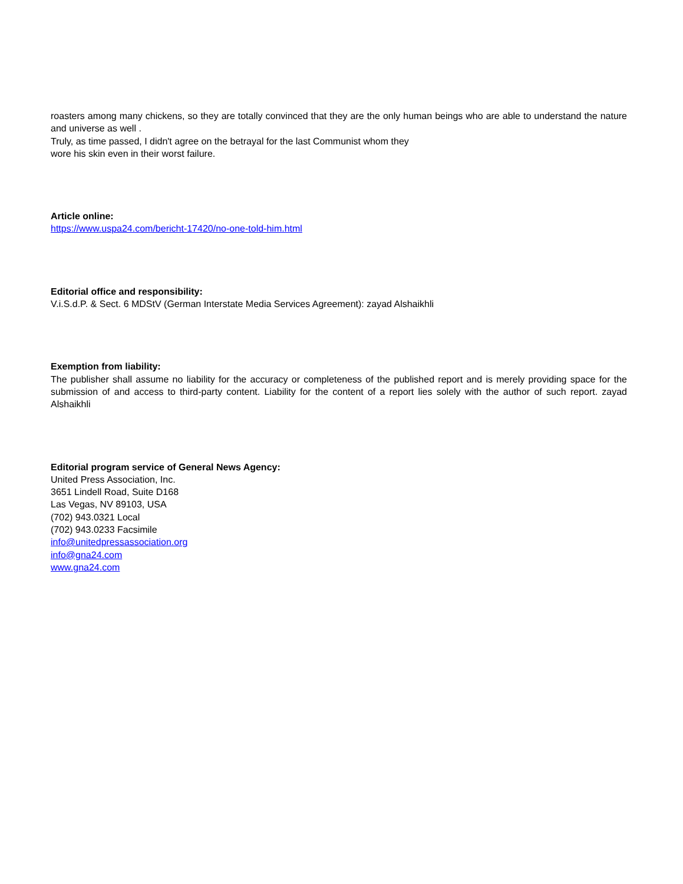roasters among many chickens, so they are totally convinced that they are the only human beings who are able to understand the nature and universe as well .
Truly, as time passed, I didn't agree on the betrayal for the last Communist whom they
wore his skin even in their worst failure.
Article online:
https://www.uspa24.com/bericht-17420/no-one-told-him.html
Editorial office and responsibility:
V.i.S.d.P. & Sect. 6 MDStV (German Interstate Media Services Agreement): zayad Alshaikhli
Exemption from liability:
The publisher shall assume no liability for the accuracy or completeness of the published report and is merely providing space for the submission of and access to third-party content. Liability for the content of a report lies solely with the author of such report. zayad Alshaikhli
Editorial program service of General News Agency:
United Press Association, Inc.
3651 Lindell Road, Suite D168
Las Vegas, NV 89103, USA
(702) 943.0321 Local
(702) 943.0233 Facsimile
info@unitedpressassociation.org
info@gna24.com
www.gna24.com